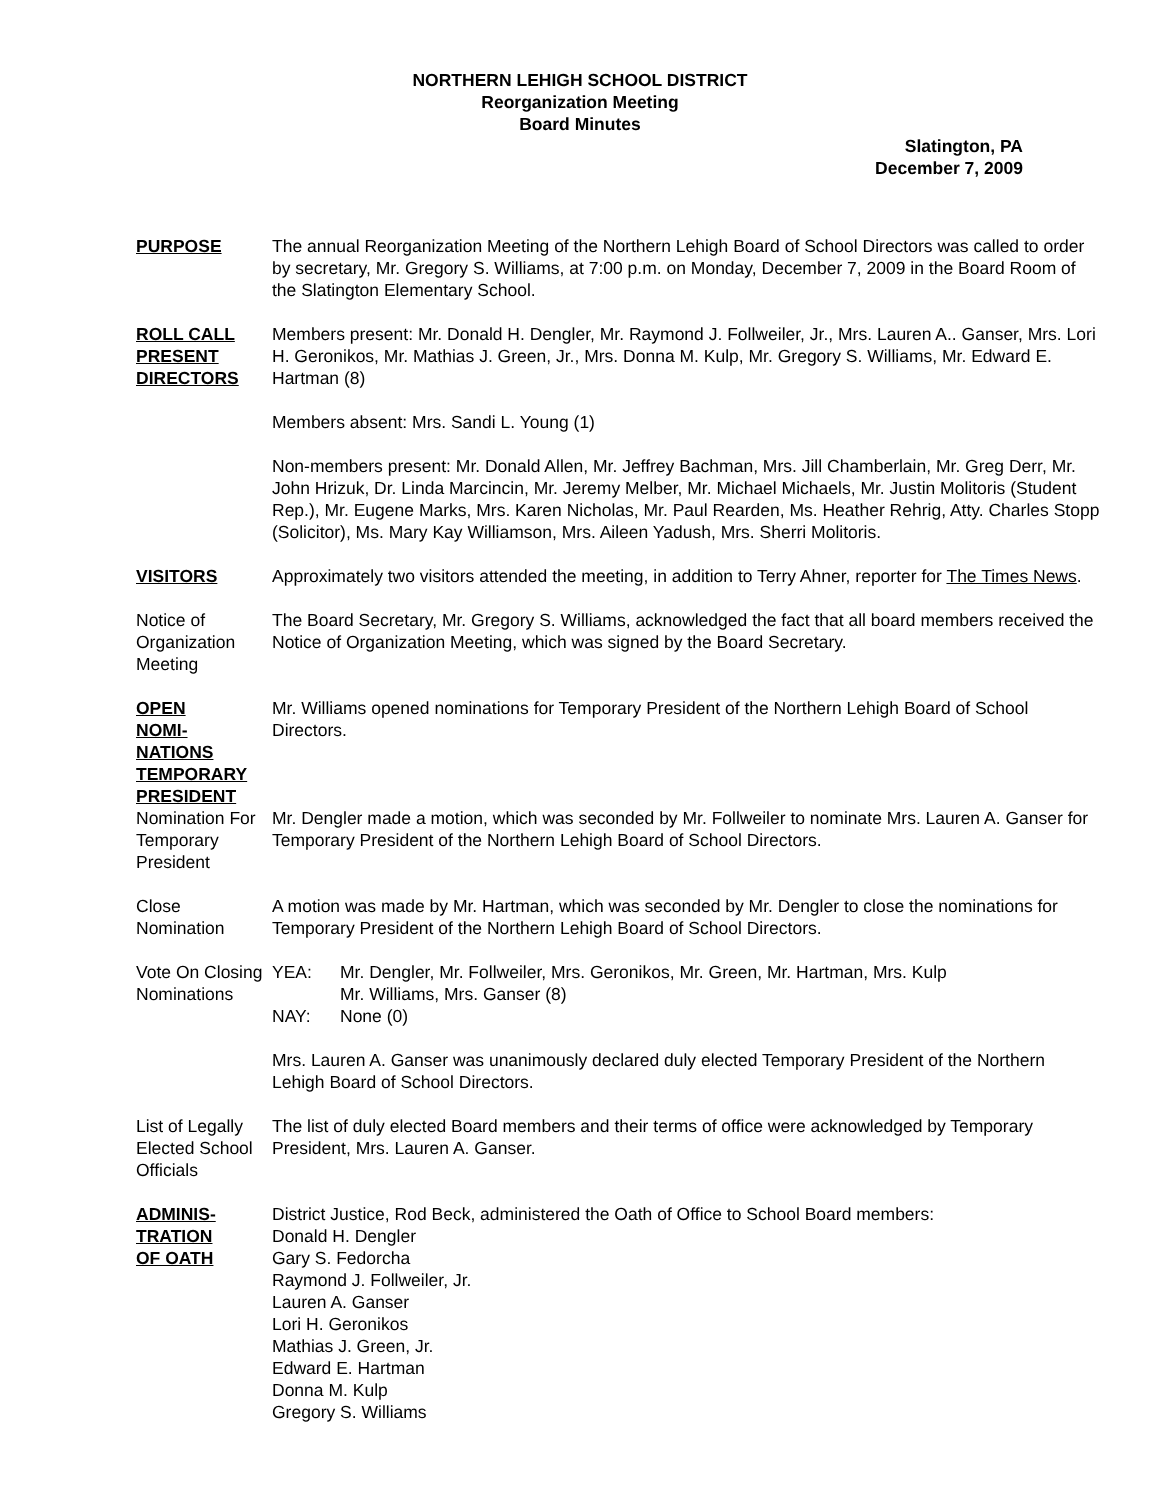NORTHERN LEHIGH SCHOOL DISTRICT
Reorganization Meeting
Board Minutes
Slatington, PA
December 7, 2009
PURPOSE The annual Reorganization Meeting of the Northern Lehigh Board of School Directors was called to order by secretary, Mr. Gregory S. Williams, at 7:00 p.m. on Monday, December 7, 2009 in the Board Room of the Slatington Elementary School.
ROLL CALL
PRESENT
DIRECTORS
Members present: Mr. Donald H. Dengler, Mr. Raymond J. Follweiler, Jr., Mrs. Lauren A.. Ganser, Mrs. Lori H. Geronikos, Mr. Mathias J. Green, Jr., Mrs. Donna M. Kulp, Mr. Gregory S. Williams, Mr. Edward E. Hartman (8)
Members absent: Mrs. Sandi L. Young (1)
Non-members present: Mr. Donald Allen, Mr. Jeffrey Bachman, Mrs. Jill Chamberlain, Mr. Greg Derr, Mr. John Hrizuk, Dr. Linda Marcincin, Mr. Jeremy Melber, Mr. Michael Michaels, Mr. Justin Molitoris (Student Rep.), Mr. Eugene Marks, Mrs. Karen Nicholas, Mr. Paul Rearden, Ms. Heather Rehrig, Atty. Charles Stopp (Solicitor), Ms. Mary Kay Williamson, Mrs. Aileen Yadush, Mrs. Sherri Molitoris.
VISITORS Approximately two visitors attended the meeting, in addition to Terry Ahner, reporter for The Times News.
Notice of Organization Meeting
The Board Secretary, Mr. Gregory S. Williams, acknowledged the fact that all board members received the Notice of Organization Meeting, which was signed by the Board Secretary.
OPEN
NOMI-
NATIONS
TEMPORARY
PRESIDENT
Mr. Williams opened nominations for Temporary President of the Northern Lehigh Board of School Directors.
Nomination For Temporary President
Mr. Dengler made a motion, which was seconded by Mr. Follweiler to nominate Mrs. Lauren A. Ganser for Temporary President of the Northern Lehigh Board of School Directors.
Close Nomination
A motion was made by Mr. Hartman, which was seconded by Mr. Dengler to close the nominations for Temporary President of the Northern Lehigh Board of School Directors.
Vote On Closing Nominations
YEA: Mr. Dengler, Mr. Follweiler, Mrs. Geronikos, Mr. Green, Mr. Hartman, Mrs. Kulp
Mr. Williams, Mrs. Ganser (8)
NAY: None (0)
Mrs. Lauren A. Ganser was unanimously declared duly elected Temporary President of the Northern Lehigh Board of School Directors.
List of Legally Elected School Officials
The list of duly elected Board members and their terms of office were acknowledged by Temporary President, Mrs. Lauren A. Ganser.
ADMINIS-
TRATION
OF OATH
District Justice, Rod Beck, administered the Oath of Office to School Board members:
Donald H. Dengler
Gary S. Fedorcha
Raymond J. Follweiler, Jr.
Lauren A. Ganser
Lori H. Geronikos
Mathias J. Green, Jr.
Edward E. Hartman
Donna M. Kulp
Gregory S. Williams